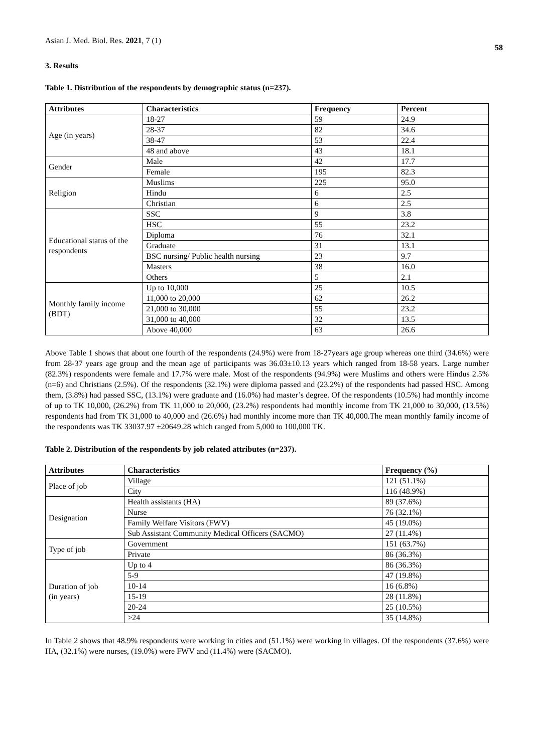Asian J. Med. Biol. Res. 2021, 7 (1)
58
3. Results
Table 1. Distribution of the respondents by demographic status (n=237).
| Attributes | Characteristics | Frequency | Percent |
| --- | --- | --- | --- |
| Age (in years) | 18-27 | 59 | 24.9 |
| | 28-37 | 82 | 34.6 |
| | 38-47 | 53 | 22.4 |
| | 48 and above | 43 | 18.1 |
| Gender | Male | 42 | 17.7 |
| | Female | 195 | 82.3 |
| Religion | Muslims | 225 | 95.0 |
| | Hindu | 6 | 2.5 |
| | Christian | 6 | 2.5 |
| Educational status of the respondents | SSC | 9 | 3.8 |
| | HSC | 55 | 23.2 |
| | Diploma | 76 | 32.1 |
| | Graduate | 31 | 13.1 |
| | BSC nursing/ Public health nursing | 23 | 9.7 |
| | Masters | 38 | 16.0 |
| | Others | 5 | 2.1 |
| Monthly family income (BDT) | Up to 10,000 | 25 | 10.5 |
| | 11,000 to 20,000 | 62 | 26.2 |
| | 21,000 to 30,000 | 55 | 23.2 |
| | 31,000 to 40,000 | 32 | 13.5 |
| | Above 40,000 | 63 | 26.6 |
Above Table 1 shows that about one fourth of the respondents (24.9%) were from 18-27years age group whereas one third (34.6%) were from 28-37 years age group and the mean age of participants was 36.03±10.13 years which ranged from 18-58 years. Large number (82.3%) respondents were female and 17.7% were male. Most of the respondents (94.9%) were Muslims and others were Hindus 2.5% (n=6) and Christians (2.5%). Of the respondents (32.1%) were diploma passed and (23.2%) of the respondents had passed HSC. Among them, (3.8%) had passed SSC, (13.1%) were graduate and (16.0%) had master’s degree. Of the respondents (10.5%) had monthly income of up to TK 10,000, (26.2%) from TK 11,000 to 20,000, (23.2%) respondents had monthly income from TK 21,000 to 30,000, (13.5%) respondents had from TK 31,000 to 40,000 and (26.6%) had monthly income more than TK 40,000.The mean monthly family income of the respondents was TK 33037.97 ±20649.28 which ranged from 5,000 to 100,000 TK.
Table 2. Distribution of the respondents by job related attributes (n=237).
| Attributes | Characteristics | Frequency (%) |
| --- | --- | --- |
| Place of job | Village | 121 (51.1%) |
| | City | 116 (48.9%) |
| Designation | Health assistants (HA) | 89 (37.6%) |
| | Nurse | 76 (32.1%) |
| | Family Welfare Visitors (FWV) | 45 (19.0%) |
| | Sub Assistant Community Medical Officers (SACMO) | 27 (11.4%) |
| Type of job | Government | 151 (63.7%) |
| | Private | 86 (36.3%) |
| Duration of job (in years) | Up to 4 | 86 (36.3%) |
| | 5-9 | 47 (19.8%) |
| | 10-14 | 16 (6.8%) |
| | 15-19 | 28 (11.8%) |
| | 20-24 | 25 (10.5%) |
| | >24 | 35 (14.8%) |
In Table 2 shows that 48.9% respondents were working in cities and (51.1%) were working in villages. Of the respondents (37.6%) were HA, (32.1%) were nurses, (19.0%) were FWV and (11.4%) were (SACMO).